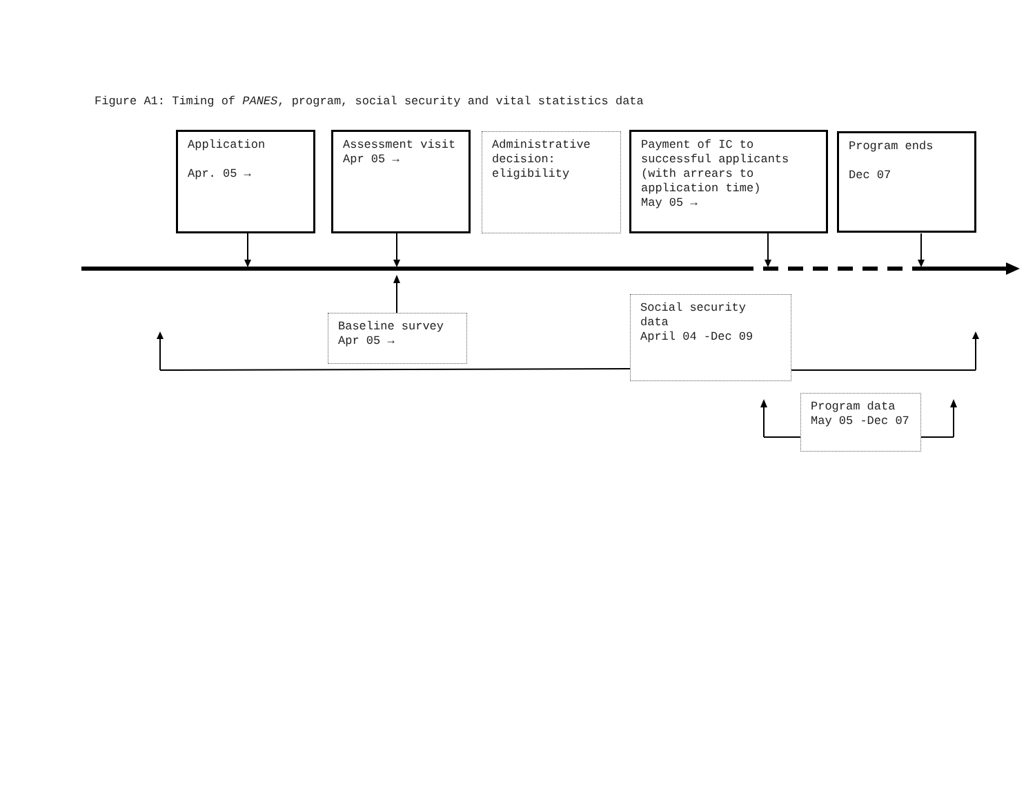Figure A1: Timing of PANES, program, social security and vital statistics data
Application
Apr. 05 →
Assessment visit
Apr 05 →
Administrative decision: eligibility
Payment of IC to successful applicants (with arrears to application time)
May 05 →
Program ends
Dec 07
Baseline survey
Apr 05 →
Social security data
April 04 -Dec 09
Program data May 05 -Dec 07